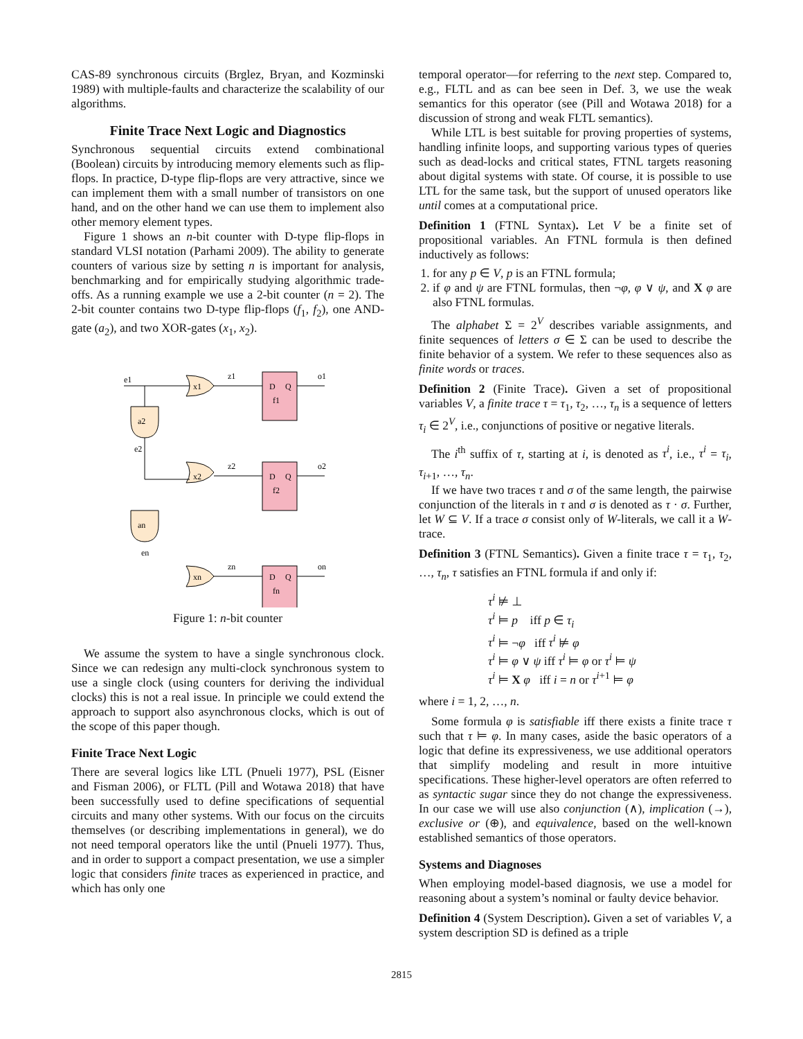CAS-89 synchronous circuits (Brglez, Bryan, and Kozminski 1989) with multiple-faults and characterize the scalability of our algorithms.
Finite Trace Next Logic and Diagnostics
Synchronous sequential circuits extend combinational (Boolean) circuits by introducing memory elements such as flip-flops. In practice, D-type flip-flops are very attractive, since we can implement them with a small number of transistors on one hand, and on the other hand we can use them to implement also other memory element types.
Figure 1 shows an n-bit counter with D-type flip-flops in standard VLSI notation (Parhami 2009). The ability to generate counters of various size by setting n is important for analysis, benchmarking and for empirically studying algorithmic trade-offs. As a running example we use a 2-bit counter (n = 2). The 2-bit counter contains two D-type flip-flops (f<sub>1</sub>, f<sub>2</sub>), one AND-gate (a<sub>2</sub>), and two XOR-gates (x<sub>1</sub>, x<sub>2</sub>).
D
Q
f1
D
Q
f2
D
Q
fn
x1
x2
xn
a2
an
e1
e2
en
z1
z2
zn
o1
o2
on
Figure 1: n-bit counter
We assume the system to have a single synchronous clock. Since we can redesign any multi-clock synchronous system to use a single clock (using counters for deriving the individual clocks) this is not a real issue. In principle we could extend the approach to support also asynchronous clocks, which is out of the scope of this paper though.
Finite Trace Next Logic
There are several logics like LTL (Pnueli 1977), PSL (Eisner and Fisman 2006), or FLTL (Pill and Wotawa 2018) that have been successfully used to define specifications of sequential circuits and many other systems. With our focus on the circuits themselves (or describing implementations in general), we do not need temporal operators like the until (Pnueli 1977). Thus, and in order to support a compact presentation, we use a simpler logic that considers finite traces as experienced in practice, and which has only one
temporal operator—for referring to the next step. Compared to, e.g., FLTL and as can bee seen in Def. 3, we use the weak semantics for this operator (see (Pill and Wotawa 2018) for a discussion of strong and weak FLTL semantics).
While LTL is best suitable for proving properties of systems, handling infinite loops, and supporting various types of queries such as dead-locks and critical states, FTNL targets reasoning about digital systems with state. Of course, it is possible to use LTL for the same task, but the support of unused operators like until comes at a computational price.
Definition 1 (FTNL Syntax). Let V be a finite set of propositional variables. An FTNL formula is then defined inductively as follows:
1. for any p ∈ V, p is an FTNL formula;
2. if φ and ψ are FTNL formulas, then ¬φ, φ ∨ ψ, and X φ are also FTNL formulas.
The alphabet Σ = 2<sup>V</sup> describes variable assignments, and finite sequences of letters σ ∈ Σ can be used to describe the finite behavior of a system. We refer to these sequences also as finite words or traces.
Definition 2 (Finite Trace). Given a set of propositional variables V, a finite trace τ = τ<sub>1</sub>, τ<sub>2</sub>, …, τ<sub>n</sub> is a sequence of letters τ<sub>i</sub> ∈ 2<sup>V</sup>, i.e., conjunctions of positive or negative literals.
The i<sup>th</sup> suffix of τ, starting at i, is denoted as τ<sup>i</sup>, i.e., τ<sup>i</sup> = τ<sub>i</sub>, τ<sub>i+1</sub>, …, τ<sub>n</sub>.
If we have two traces τ and σ of the same length, the pairwise conjunction of the literals in τ and σ is denoted as τ · σ. Further, let W ⊆ V. If a trace σ consist only of W-literals, we call it a W-trace.
Definition 3 (FTNL Semantics). Given a finite trace τ = τ<sub>1</sub>, τ<sub>2</sub>, …, τ<sub>n</sub>, τ satisfies an FTNL formula if and only if:
τ<sup>i</sup> ⊭ ⊥
τ<sup>i</sup> ⊨ p iff p ∈ τ<sub>i</sub>
τ<sup>i</sup> ⊨ ¬φ iff τ<sup>i</sup> ⊭ φ
τ<sup>i</sup> ⊨ φ ∨ ψ iff τ<sup>i</sup> ⊨ φ or τ<sup>i</sup> ⊨ ψ
τ<sup>i</sup> ⊨ X φ iff i = n or τ<sup>i+1</sup> ⊨ φ
where i = 1, 2, …, n.
Some formula φ is satisfiable iff there exists a finite trace τ such that τ ⊨ φ. In many cases, aside the basic operators of a logic that define its expressiveness, we use additional operators that simplify modeling and result in more intuitive specifications. These higher-level operators are often referred to as syntactic sugar since they do not change the expressiveness. In our case we will use also conjunction (∧), implication (→), exclusive or (⊕), and equivalence, based on the well-known established semantics of those operators.
Systems and Diagnoses
When employing model-based diagnosis, we use a model for reasoning about a system’s nominal or faulty device behavior.
Definition 4 (System Description). Given a set of variables V, a system description SD is defined as a triple
2815